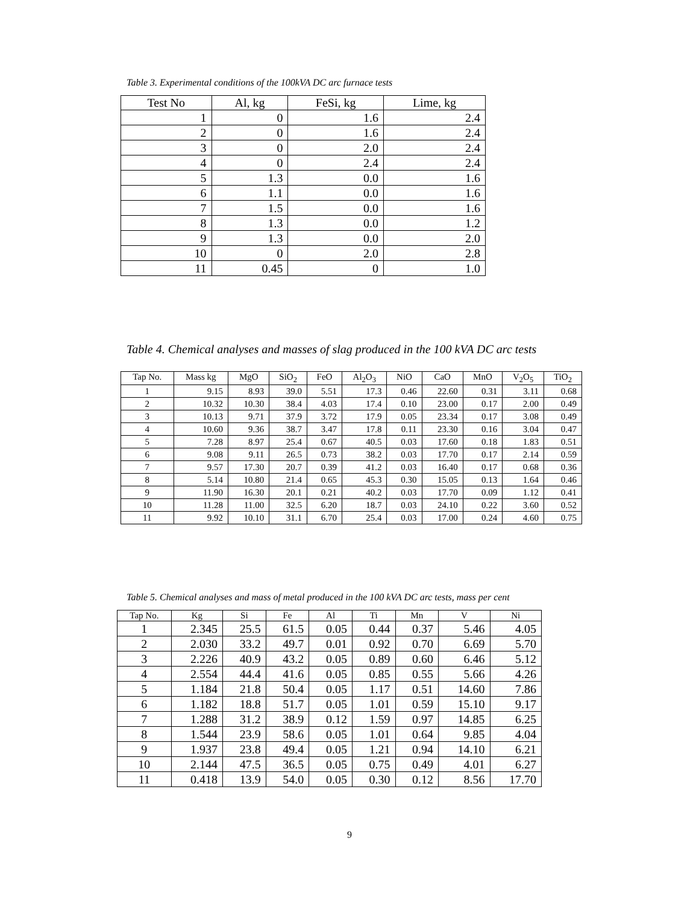Table 3. Experimental conditions of the 100kVA DC arc furnace tests
| Test No | Al, kg | FeSi, kg | Lime, kg |
| --- | --- | --- | --- |
| 1 | 0 | 1.6 | 2.4 |
| 2 | 0 | 1.6 | 2.4 |
| 3 | 0 | 2.0 | 2.4 |
| 4 | 0 | 2.4 | 2.4 |
| 5 | 1.3 | 0.0 | 1.6 |
| 6 | 1.1 | 0.0 | 1.6 |
| 7 | 1.5 | 0.0 | 1.6 |
| 8 | 1.3 | 0.0 | 1.2 |
| 9 | 1.3 | 0.0 | 2.0 |
| 10 | 0 | 2.0 | 2.8 |
| 11 | 0.45 | 0 | 1.0 |
Table 4. Chemical analyses and masses of slag produced in the 100 kVA DC arc tests
| Tap No. | Mass kg | MgO | SiO<sub>2</sub> | FeO | Al<sub>2</sub>O<sub>3</sub> | NiO | CaO | MnO | V<sub>2</sub>O<sub>5</sub> | TiO<sub>2</sub> |
| --- | --- | --- | --- | --- | --- | --- | --- | --- | --- | --- |
| 1 | 9.15 | 8.93 | 39.0 | 5.51 | 17.3 | 0.46 | 22.60 | 0.31 | 3.11 | 0.68 |
| 2 | 10.32 | 10.30 | 38.4 | 4.03 | 17.4 | 0.10 | 23.00 | 0.17 | 2.00 | 0.49 |
| 3 | 10.13 | 9.71 | 37.9 | 3.72 | 17.9 | 0.05 | 23.34 | 0.17 | 3.08 | 0.49 |
| 4 | 10.60 | 9.36 | 38.7 | 3.47 | 17.8 | 0.11 | 23.30 | 0.16 | 3.04 | 0.47 |
| 5 | 7.28 | 8.97 | 25.4 | 0.67 | 40.5 | 0.03 | 17.60 | 0.18 | 1.83 | 0.51 |
| 6 | 9.08 | 9.11 | 26.5 | 0.73 | 38.2 | 0.03 | 17.70 | 0.17 | 2.14 | 0.59 |
| 7 | 9.57 | 17.30 | 20.7 | 0.39 | 41.2 | 0.03 | 16.40 | 0.17 | 0.68 | 0.36 |
| 8 | 5.14 | 10.80 | 21.4 | 0.65 | 45.3 | 0.30 | 15.05 | 0.13 | 1.64 | 0.46 |
| 9 | 11.90 | 16.30 | 20.1 | 0.21 | 40.2 | 0.03 | 17.70 | 0.09 | 1.12 | 0.41 |
| 10 | 11.28 | 11.00 | 32.5 | 6.20 | 18.7 | 0.03 | 24.10 | 0.22 | 3.60 | 0.52 |
| 11 | 9.92 | 10.10 | 31.1 | 6.70 | 25.4 | 0.03 | 17.00 | 0.24 | 4.60 | 0.75 |
Table 5. Chemical analyses and mass of metal produced in the 100 kVA DC arc tests, mass per cent
| Tap No. | Kg | Si | Fe | Al | Ti | Mn | V | Ni |
| --- | --- | --- | --- | --- | --- | --- | --- | --- |
| 1 | 2.345 | 25.5 | 61.5 | 0.05 | 0.44 | 0.37 | 5.46 | 4.05 |
| 2 | 2.030 | 33.2 | 49.7 | 0.01 | 0.92 | 0.70 | 6.69 | 5.70 |
| 3 | 2.226 | 40.9 | 43.2 | 0.05 | 0.89 | 0.60 | 6.46 | 5.12 |
| 4 | 2.554 | 44.4 | 41.6 | 0.05 | 0.85 | 0.55 | 5.66 | 4.26 |
| 5 | 1.184 | 21.8 | 50.4 | 0.05 | 1.17 | 0.51 | 14.60 | 7.86 |
| 6 | 1.182 | 18.8 | 51.7 | 0.05 | 1.01 | 0.59 | 15.10 | 9.17 |
| 7 | 1.288 | 31.2 | 38.9 | 0.12 | 1.59 | 0.97 | 14.85 | 6.25 |
| 8 | 1.544 | 23.9 | 58.6 | 0.05 | 1.01 | 0.64 | 9.85 | 4.04 |
| 9 | 1.937 | 23.8 | 49.4 | 0.05 | 1.21 | 0.94 | 14.10 | 6.21 |
| 10 | 2.144 | 47.5 | 36.5 | 0.05 | 0.75 | 0.49 | 4.01 | 6.27 |
| 11 | 0.418 | 13.9 | 54.0 | 0.05 | 0.30 | 0.12 | 8.56 | 17.70 |
9